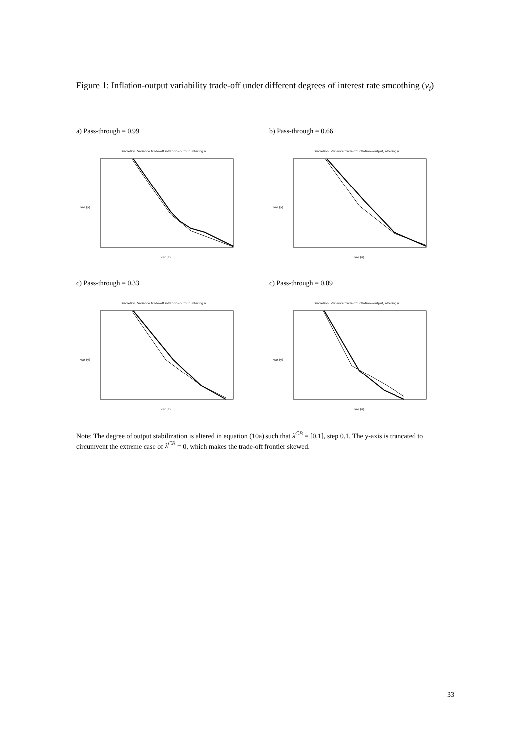Figure 1: Inflation-output variability trade-off under different degrees of interest rate smoothing (ν<sub>i</sub>)
a) Pass-through = 0.99
Discretion: Variance trade-off inflation−output, altering ν<sub>i</sub>
var (π)
var (y)
b) Pass-through = 0.66
Discretion: Variance trade-off inflation−output, altering ν<sub>i</sub>
var (π)
var (y)
c) Pass-through = 0.33
Discretion: Variance trade-off inflation−output, altering ν<sub>i</sub>
var (π)
var (y)
c) Pass-through = 0.09
Discretion: Variance trade-off inflation−output, altering ν<sub>i</sub>
var (π)
var (y)
Note: The degree of output stabilization is altered in equation (10a) such that λ<sup>CB</sup> = [0,1], step 0.1. The y-axis is truncated to circumvent the extreme case of λ<sup>CB</sup> = 0, which makes the trade-off frontier skewed.
33